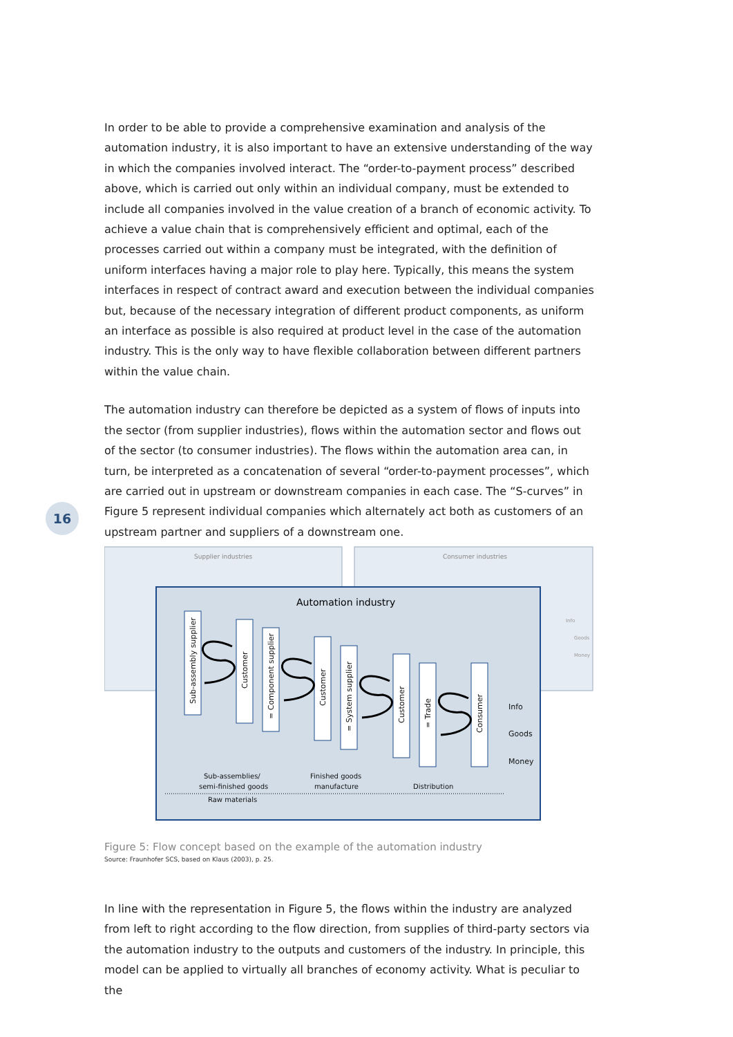In order to be able to provide a comprehensive examination and analysis of the automation industry, it is also important to have an extensive understanding of the way in which the companies involved interact. The “order-to-payment process” described above, which is carried out only within an individual company, must be extended to include all companies involved in the value creation of a branch of economic activity. To achieve a value chain that is comprehensively efficient and optimal, each of the processes carried out within a company must be integrated, with the definition of uniform interfaces having a major role to play here. Typically, this means the system interfaces in respect of contract award and execution between the individual companies but, because of the necessary integration of different product components, as uniform an interface as possible is also required at product level in the case of the automation industry. This is the only way to have flexible collaboration between different partners within the value chain.
The automation industry can therefore be depicted as a system of flows of inputs into the sector (from supplier industries), flows within the automation sector and flows out of the sector (to consumer industries). The flows within the automation area can, in turn, be interpreted as a concatenation of several “order-to-payment processes”, which are carried out in upstream or downstream companies in each case. The “S-curves” in Figure 5 represent individual companies which alternately act both as customers of an upstream partner and suppliers of a downstream one.
16
Supplier industries
Consumer industries
Info
Goods
Money
Automation industry
Sub-assembly supplier
Customer
= Component supplier
Customer
= System supplier
Customer
= Trade
Consumer
Info
Goods
Money
Sub-assemblies/
semi-finished goods
Raw materials
Finished goods
manufacture
Distribution
Figure 5: Flow concept based on the example of the automation industry
Source: Fraunhofer SCS, based on Klaus (2003), p. 25.
In line with the representation in Figure 5, the flows within the industry are analyzed from left to right according to the flow direction, from supplies of third-party sectors via the automation industry to the outputs and customers of the industry. In principle, this model can be applied to virtually all branches of economy activity. What is peculiar to the